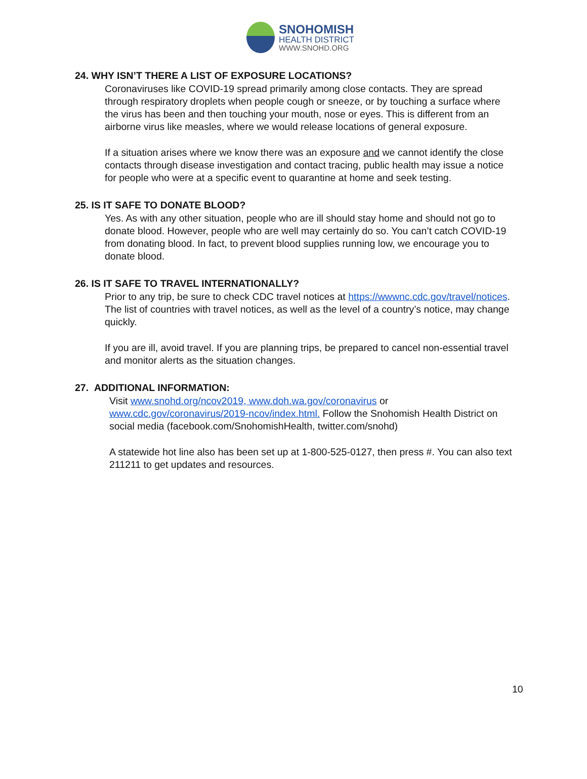SNOHOMISH
HEALTH DISTRICT
WWW.SNOHD.ORG
24. WHY ISN’T THERE A LIST OF EXPOSURE LOCATIONS?
Coronaviruses like COVID-19 spread primarily among close contacts. They are spread through respiratory droplets when people cough or sneeze, or by touching a surface where the virus has been and then touching your mouth, nose or eyes. This is different from an airborne virus like measles, where we would release locations of general exposure.
If a situation arises where we know there was an exposure and we cannot identify the close contacts through disease investigation and contact tracing, public health may issue a notice for people who were at a specific event to quarantine at home and seek testing.
25. IS IT SAFE TO DONATE BLOOD?
Yes. As with any other situation, people who are ill should stay home and should not go to donate blood. However, people who are well may certainly do so. You can’t catch COVID-19 from donating blood. In fact, to prevent blood supplies running low, we encourage you to donate blood.
26. IS IT SAFE TO TRAVEL INTERNATIONALLY?
Prior to any trip, be sure to check CDC travel notices at https://wwwnc.cdc.gov/travel/notices. The list of countries with travel notices, as well as the level of a country’s notice, may change quickly.
If you are ill, avoid travel. If you are planning trips, be prepared to cancel non-essential travel and monitor alerts as the situation changes.
27. ADDITIONAL INFORMATION:
Visit www.snohd.org/ncov2019, www.doh.wa.gov/coronavirus or www.cdc.gov/coronavirus/2019-ncov/index.html. Follow the Snohomish Health District on social media (facebook.com/SnohomishHealth, twitter.com/snohd)
A statewide hot line also has been set up at 1-800-525-0127, then press #. You can also text 211211 to get updates and resources.
10